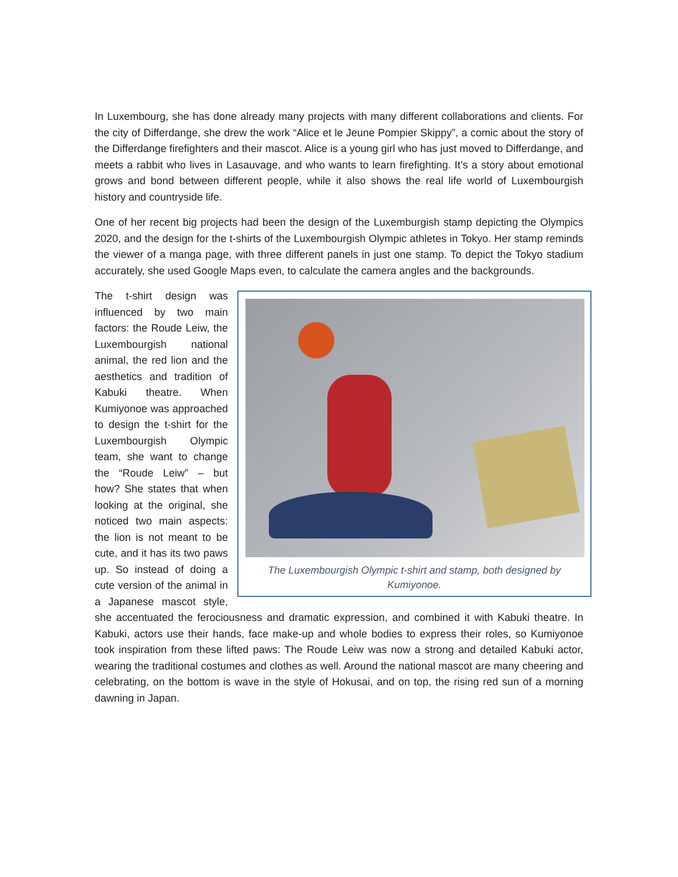In Luxembourg, she has done already many projects with many different collaborations and clients. For the city of Differdange, she drew the work “Alice et le Jeune Pompier Skippy”, a comic about the story of the Differdange firefighters and their mascot. Alice is a young girl who has just moved to Differdange, and meets a rabbit who lives in Lasauvage, and who wants to learn firefighting. It’s a story about emotional grows and bond between different people, while it also shows the real life world of Luxembourgish history and countryside life.
One of her recent big projects had been the design of the Luxemburgish stamp depicting the Olympics 2020, and the design for the t-shirts of the Luxembourgish Olympic athletes in Tokyo. Her stamp reminds the viewer of a manga page, with three different panels in just one stamp. To depict the Tokyo stadium accurately, she used Google Maps even, to calculate the camera angles and the backgrounds.
The Luxembourgish Olympic t-shirt and stamp, both designed by Kumiyonoe.
The t-shirt design was influenced by two main factors: the Roude Leiw, the Luxembourgish national animal, the red lion and the aesthetics and tradition of Kabuki theatre. When Kumiyonoe was approached to design the t-shirt for the Luxembourgish Olympic team, she want to change the “Roude Leiw” – but how? She states that when looking at the original, she noticed two main aspects: the lion is not meant to be cute, and it has its two paws up. So instead of doing a cute version of the animal in a Japanese mascot style, she accentuated the ferociousness and dramatic expression, and combined it with Kabuki theatre. In Kabuki, actors use their hands, face make-up and whole bodies to express their roles, so Kumiyonoe took inspiration from these lifted paws: The Roude Leiw was now a strong and detailed Kabuki actor, wearing the traditional costumes and clothes as well. Around the national mascot are many cheering and celebrating, on the bottom is wave in the style of Hokusai, and on top, the rising red sun of a morning dawning in Japan.